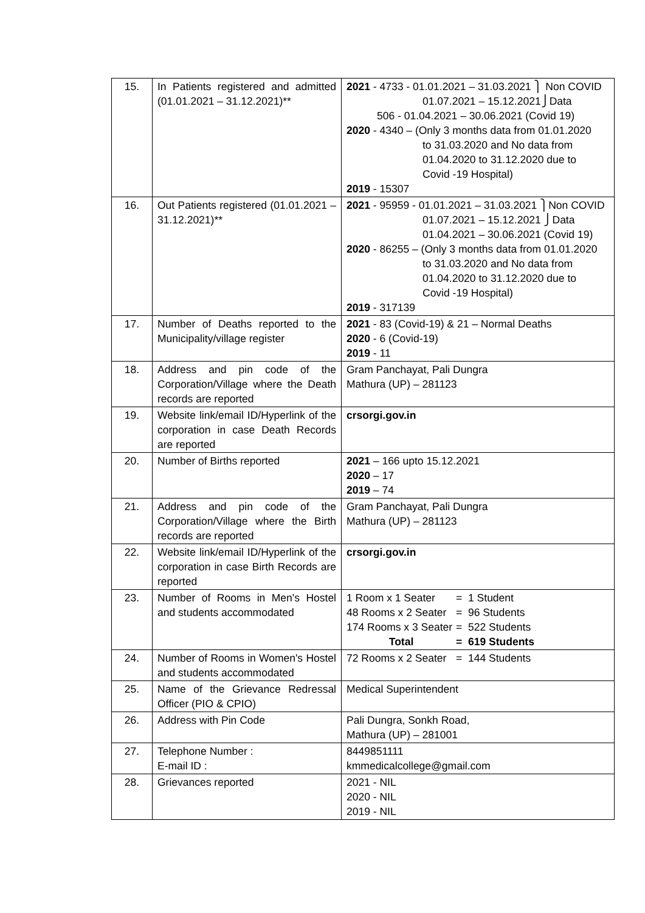| 15. | In Patients registered and admitted (01.01.2021 – 31.12.2021)** | 2021 - 4733 - 01.01.2021 – 31.03.2021 ⎫ Non COVID 01.07.2021 – 15.12.2021⎭Data 506 - 01.04.2021 – 30.06.2021 (Covid 19) 2020 - 4340 – (Only 3 months data from 01.01.2020 to 31.03.2020 and No data from 01.04.2020 to 31.12.2020 due to Covid -19 Hospital) 2019 - 15307 |
| 16. | Out Patients registered (01.01.2021 – 31.12.2021)** | 2021 - 95959 - 01.01.2021 – 31.03.2021 ⎫Non COVID 01.07.2021 – 15.12.2021 ⎭Data 01.04.2021 – 30.06.2021 (Covid 19) 2020 - 86255 – (Only 3 months data from 01.01.2020 to 31.03.2020 and No data from 01.04.2020 to 31.12.2020 due to Covid -19 Hospital) 2019 - 317139 |
| 17. | Number of Deaths reported to the Municipality/village register | 2021 - 83 (Covid-19) & 21 – Normal Deaths 2020 - 6 (Covid-19) 2019 - 11 |
| 18. | Address and pin code of the Corporation/Village where the Death records are reported | Gram Panchayat, Pali Dungra Mathura (UP) – 281123 |
| 19. | Website link/email ID/Hyperlink of the corporation in case Death Records are reported | crsorgi.gov.in |
| 20. | Number of Births reported | 2021 – 166 upto 15.12.2021 2020 – 17 2019 – 74 |
| 21. | Address and pin code of the Corporation/Village where the Birth records are reported | Gram Panchayat, Pali Dungra Mathura (UP) – 281123 |
| 22. | Website link/email ID/Hyperlink of the corporation in case Birth Records are reported | crsorgi.gov.in |
| 23. | Number of Rooms in Men's Hostel and students accommodated | 1 Room x 1 Seater = 1 Student 48 Rooms x 2 Seater = 96 Students 174 Rooms x 3 Seater = 522 Students Total = 619 Students |
| 24. | Number of Rooms in Women's Hostel and students accommodated | 72 Rooms x 2 Seater = 144 Students |
| 25. | Name of the Grievance Redressal Officer (PIO & CPIO) | Medical Superintendent |
| 26. | Address with Pin Code | Pali Dungra, Sonkh Road, Mathura (UP) – 281001 |
| 27. | Telephone Number : E-mail ID : | 8449851111 kmmedicalcollege@gmail.com |
| 28. | Grievances reported | 2021 - NIL 2020 - NIL 2019 - NIL |